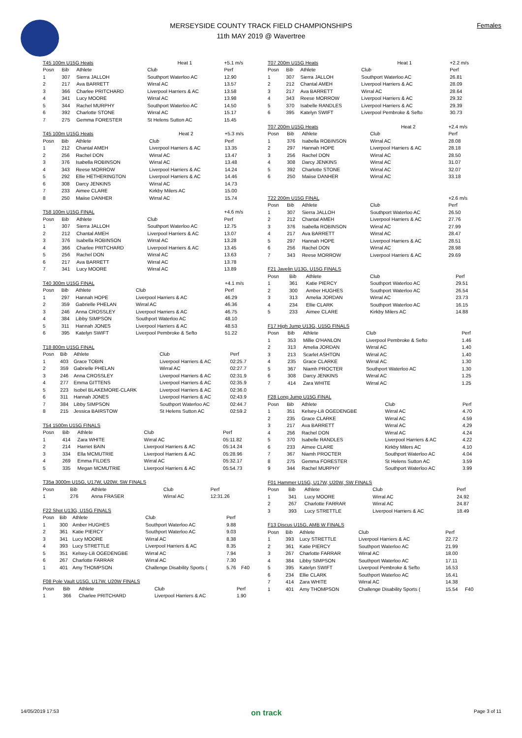MERSEYSIDE COUNTY TRACK FIELD CHAMPIONSHIPS
11th MAY 2019 @ Wavertree
Females
| T45 100m U15G Heats | | | Heat 1 | +5.1 m/s |
| --- | --- | --- | --- | --- |
| Posn | Bib | Athlete | Club | Perf |
| 1 | 307 | Sierra JALLOH | Southport Waterloo AC | 12.90 |
| 2 | 217 | Ava BARRETT | Wirral AC | 13.57 |
| 3 | 366 | Charlee PRITCHARD | Liverpool Harriers & AC | 13.58 |
| 4 | 341 | Lucy MOORE | Wirral AC | 13.98 |
| 5 | 344 | Rachel MURPHY | Southport Waterloo AC | 14.50 |
| 6 | 392 | Charlotte STONE | Wirral AC | 15.17 |
| 7 | 275 | Gemma FORESTER | St Helens Sutton AC | 15.45 |
| T45 100m U15G Heats | | | Heat 2 | +5.3 m/s |
| --- | --- | --- | --- | --- |
| Posn | Bib | Athlete | Club | Perf |
| 1 | 212 | Chantal AMEH | Liverpool Harriers & AC | 13.35 |
| 2 | 256 | Rachel DON | Wirral AC | 13.47 |
| 3 | 376 | Isabella ROBINSON | Wirral AC | 13.48 |
| 4 | 343 | Reese MORROW | Liverpool Harriers & AC | 14.24 |
| 5 | 292 | Ellie HETHERINGTON | Liverpool Harriers & AC | 14.46 |
| 6 | 308 | Darcy JENKINS | Wirral AC | 14.73 |
| 7 | 233 | Aimee CLARE | Kirkby Milers AC | 15.00 |
| 8 | 250 | Maiise DANHER | Wirral AC | 15.74 |
| T58 100m U15G FINAL | | | | +4.6 m/s |
| --- | --- | --- | --- | --- |
| Posn | Bib | Athlete | Club | Perf |
| 1 | 307 | Sierra JALLOH | Southport Waterloo AC | 12.75 |
| 2 | 212 | Chantal AMEH | Liverpool Harriers & AC | 13.07 |
| 3 | 376 | Isabella ROBINSON | Wirral AC | 13.28 |
| 4 | 366 | Charlee PRITCHARD | Liverpool Harriers & AC | 13.45 |
| 5 | 256 | Rachel DON | Wirral AC | 13.63 |
| 6 | 217 | Ava BARRETT | Wirral AC | 13.78 |
| 7 | 341 | Lucy MOORE | Wirral AC | 13.89 |
| T40 300m U15G FINAL | | | | +4.1 m/s |
| --- | --- | --- | --- | --- |
| Posn | Bib | Athlete | Club | Perf |
| 1 | 297 | Hannah HOPE | Liverpool Harriers & AC | 46.29 |
| 2 | 359 | Gabrielle PHELAN | Wirral AC | 46.36 |
| 3 | 246 | Anna CROSSLEY | Liverpool Harriers & AC | 46.75 |
| 4 | 384 | Libby SIMPSON | Southport Waterloo AC | 48.10 |
| 5 | 311 | Hannah JONES | Liverpool Harriers & AC | 48.53 |
| 6 | 395 | Katelyn SWIFT | Liverpool Pembroke & Sefto | 51.22 |
| T18 800m U15G FINAL | | | | |
| --- | --- | --- | --- | --- |
| Posn | Bib | Athlete | Club | Perf |
| 1 | 403 | Grace TOBIN | Liverpool Harriers & AC | 02:25.7 |
| 2 | 359 | Gabrielle PHELAN | Wirral AC | 02:27.7 |
| 3 | 246 | Anna CROSSLEY | Liverpool Harriers & AC | 02:31.9 |
| 4 | 277 | Emma GITTENS | Liverpool Harriers & AC | 02:35.9 |
| 5 | 223 | Isobel BLAKEMORE-CLARK | Liverpool Harriers & AC | 02:36.0 |
| 6 | 311 | Hannah JONES | Liverpool Harriers & AC | 02:43.9 |
| 7 | 384 | Libby SIMPSON | Southport Waterloo AC | 02:44.7 |
| 8 | 215 | Jessica BAIRSTOW | St Helens Sutton AC | 02:59.2 |
| T54 1500m U15G FINALS | | | | |
| --- | --- | --- | --- | --- |
| Posn | Bib | Athlete | Club | Perf |
| 1 | 414 | Zara WHITE | Wirral AC | 05:11.82 |
| 2 | 214 | Harriet BAIN | Liverpool Harriers & AC | 05:14.24 |
| 3 | 334 | Ella MCMUTRIE | Liverpool Harriers & AC | 05:28.96 |
| 4 | 269 | Emma FILDES | Wirral AC | 05:32.17 |
| 5 | 335 | Megan MCMUTRIE | Liverpool Harriers & AC | 05:54.73 |
| T35a 3000m U15G, U17W, U20W, SW FINALS | | | | |
| --- | --- | --- | --- | --- |
| Posn | Bib | Athlete | Club | Perf |
| 1 | 276 | Anna FRASER | Wirral AC | 12:31.26 |
| F22 Shot U13G, U15G FINALS | | | | | |
| --- | --- | --- | --- | --- | --- |
| Posn | Bib | Athlete | Club | Perf | |
| 1 | 300 | Amber HUGHES | Southport Waterloo AC | 9.88 | |
| 2 | 361 | Katie PIERCY | Southport Waterloo AC | 9.03 | |
| 3 | 341 | Lucy MOORE | Wirral AC | 8.38 | |
| 4 | 393 | Lucy STRETTLE | Liverpool Harriers & AC | 8.35 | |
| 5 | 351 | Kelsey-Lili OGEDENGBE | Wirral AC | 7.94 | |
| 6 | 267 | Charlotte FARRAR | Wirral AC | 7.30 | |
| 1 | 401 | Amy THOMPSON | Challenge Disability Sports ( | 5.76 | F40 |
| F08 Pole Vault U15G, U17W, U20W FINALS | | | | |
| --- | --- | --- | --- | --- |
| Posn | Bib | Athlete | Club | Perf |
| 1 | 366 | Charlee PRITCHARD | Liverpool Harriers & AC | 1.90 |
| T07 200m U15G Heats | | | Heat 1 | +2.2 m/s |
| --- | --- | --- | --- | --- |
| Posn | Bib | Athlete | Club | Perf |
| 1 | 307 | Sierra JALLOH | Southport Waterloo AC | 26.81 |
| 2 | 212 | Chantal AMEH | Liverpool Harriers & AC | 28.09 |
| 3 | 217 | Ava BARRETT | Wirral AC | 28.64 |
| 4 | 343 | Reese MORROW | Liverpool Harriers & AC | 29.32 |
| 5 | 370 | Isabelle RANDLES | Liverpool Harriers & AC | 29.39 |
| 6 | 395 | Katelyn SWIFT | Liverpool Pembroke & Sefto | 30.73 |
| T07 200m U15G Heats | | | Heat 2 | +2.4 m/s |
| --- | --- | --- | --- | --- |
| Posn | Bib | Athlete | Club | Perf |
| 1 | 376 | Isabella ROBINSON | Wirral AC | 28.08 |
| 2 | 297 | Hannah HOPE | Liverpool Harriers & AC | 28.18 |
| 3 | 256 | Rachel DON | Wirral AC | 28.50 |
| 4 | 308 | Darcy JENKINS | Wirral AC | 31.07 |
| 5 | 392 | Charlotte STONE | Wirral AC | 32.07 |
| 6 | 250 | Maiise DANHER | Wirral AC | 33.18 |
| T22 200m U15G FINAL | | | | +2.6 m/s |
| --- | --- | --- | --- | --- |
| Posn | Bib | Athlete | Club | Perf |
| 1 | 307 | Sierra JALLOH | Southport Waterloo AC | 26.50 |
| 2 | 212 | Chantal AMEH | Liverpool Harriers & AC | 27.76 |
| 3 | 376 | Isabella ROBINSON | Wirral AC | 27.99 |
| 4 | 217 | Ava BARRETT | Wirral AC | 28.47 |
| 5 | 297 | Hannah HOPE | Liverpool Harriers & AC | 28.51 |
| 6 | 256 | Rachel DON | Wirral AC | 28.98 |
| 7 | 343 | Reese MORROW | Liverpool Harriers & AC | 29.69 |
| F21 Javelin U13G, U15G FINALS | | | | |
| --- | --- | --- | --- | --- |
| Posn | Bib | Athlete | Club | Perf |
| 1 | 361 | Katie PIERCY | Southport Waterloo AC | 29.51 |
| 2 | 300 | Amber HUGHES | Southport Waterloo AC | 26.54 |
| 3 | 313 | Amelia JORDAN | Wirral AC | 23.73 |
| 4 | 234 | Ellie CLARK | Southport Waterloo AC | 16.15 |
| 5 | 233 | Aimee CLARE | Kirkby Milers AC | 14.88 |
| F17 High Jump U13G, U15G FINALS | | | | |
| --- | --- | --- | --- | --- |
| Posn | Bib | Athlete | Club | Perf |
| 1 | 353 | Millie O'HANLON | Liverpool Pembroke & Sefto | 1.46 |
| 2 | 313 | Amelia JORDAN | Wirral AC | 1.40 |
| 3 | 213 | Scarlet ASHTON | Wirral AC | 1.40 |
| 4 | 235 | Grace CLARKE | Wirral AC | 1.30 |
| 5 | 367 | Niamh PROCTER | Southport Waterloo AC | 1.30 |
| 6 | 308 | Darcy JENKINS | Wirral AC | 1.25 |
| 7 | 414 | Zara WHITE | Wirral AC | 1.25 |
| F28 Long Jump U15G FINAL | | | | |
| --- | --- | --- | --- | --- |
| Posn | Bib | Athlete | Club | Perf |
| 1 | 351 | Kelsey-Lili OGEDENGBE | Wirral AC | 4.70 |
| 2 | 235 | Grace CLARKE | Wirral AC | 4.59 |
| 3 | 217 | Ava BARRETT | Wirral AC | 4.29 |
| 4 | 256 | Rachel DON | Wirral AC | 4.24 |
| 5 | 370 | Isabelle RANDLES | Liverpool Harriers & AC | 4.22 |
| 6 | 233 | Aimee CLARE | Kirkby Milers AC | 4.10 |
| 7 | 367 | Niamh PROCTER | Southport Waterloo AC | 4.04 |
| 8 | 275 | Gemma FORESTER | St Helens Sutton AC | 3.59 |
| 9 | 344 | Rachel MURPHY | Southport Waterloo AC | 3.99 |
| F01 Hammer U15G, U17W, U20W, SW FINALS | | | | |
| --- | --- | --- | --- | --- |
| Posn | Bib | Athlete | Club | Perf |
| 1 | 341 | Lucy MOORE | Wirral AC | 24.92 |
| 2 | 267 | Charlotte FARRAR | Wirral AC | 24.87 |
| 3 | 393 | Lucy STRETTLE | Liverpool Harriers & AC | 18.49 |
| F13 Discus U15G, AMB W FINALS | | | | | |
| --- | --- | --- | --- | --- | --- |
| Posn | Bib | Athlete | Club | Perf | |
| 1 | 393 | Lucy STRETTLE | Liverpool Harriers & AC | 22.72 | |
| 2 | 361 | Katie PIERCY | Southport Waterloo AC | 21.99 | |
| 3 | 267 | Charlotte FARRAR | Wirral AC | 18.00 | |
| 4 | 384 | Libby SIMPSON | Southport Waterloo AC | 17.11 | |
| 5 | 395 | Katelyn SWIFT | Liverpool Pembroke & Sefto | 16.53 | |
| 6 | 234 | Ellie CLARK | Southport Waterloo AC | 16.41 | |
| 7 | 414 | Zara WHITE | Wirral AC | 14.38 | |
| 1 | 401 | Amy THOMPSON | Challenge Disability Sports ( | 15.54 | F40 |
14/05/2019 17:53 on track Page 3 of 11